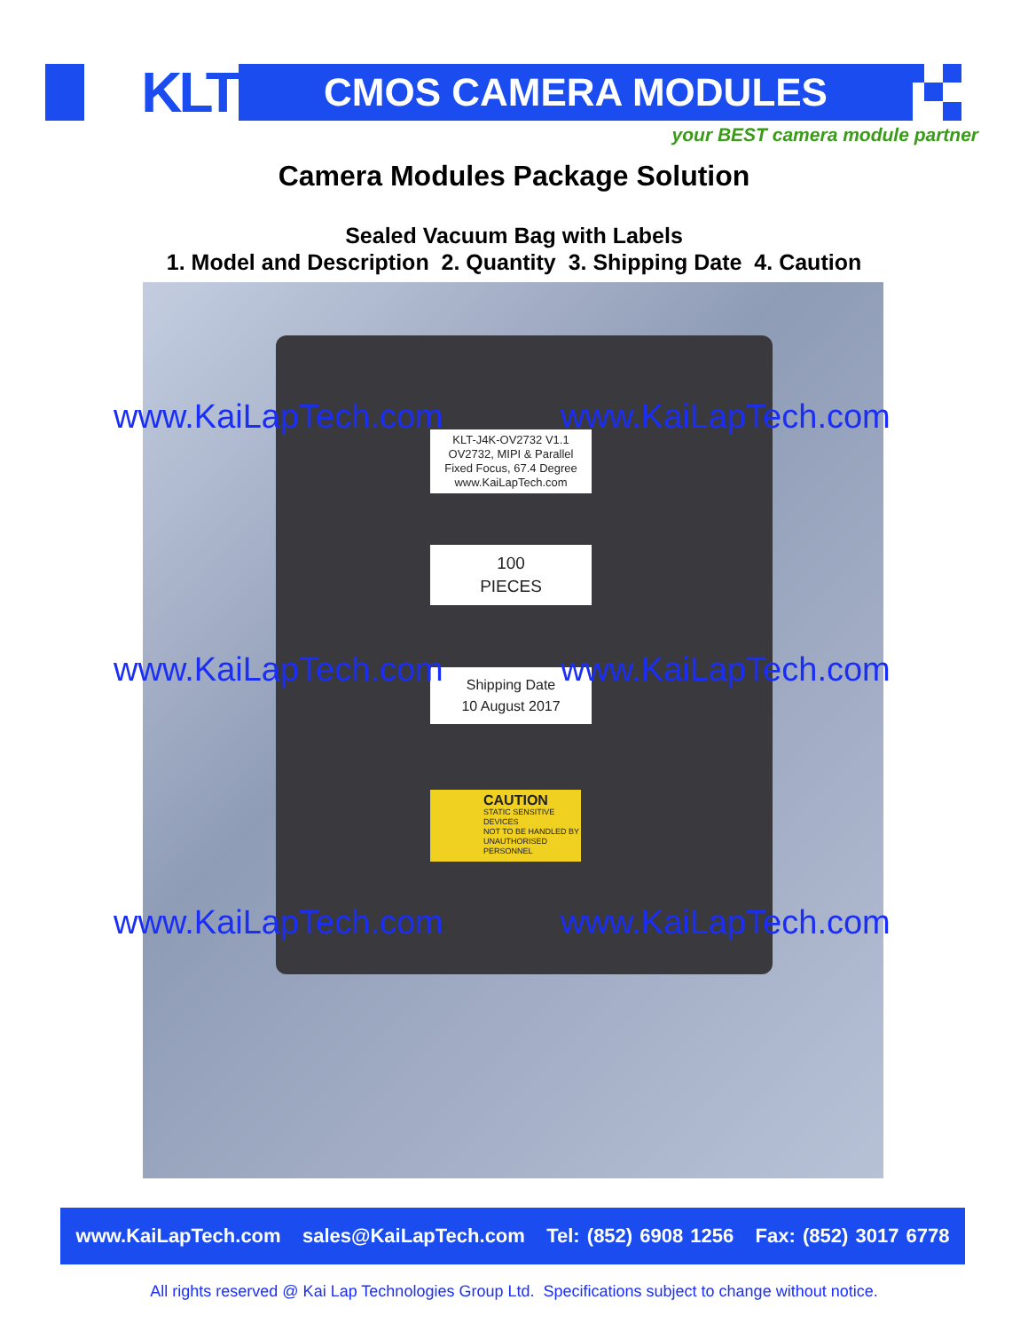KLT CMOS CAMERA MODULES
your BEST camera module partner
Camera Modules Package Solution
Sealed Vacuum Bag with Labels
1. Model and Description 2. Quantity 3. Shipping Date 4. Caution
KLT-J4K-OV2732 V1.1
OV2732, MIPI & Parallel
Fixed Focus, 67.4 Degree
www.KaiLapTech.com
100
PIECES
Shipping Date
10 August 2017
CAUTION
STATIC SENSITIVE DEVICES
NOT TO BE HANDLED BY UNAUTHORISED PERSONNEL
www.KaiLapTech.com www.KaiLapTech.com
www.KaiLapTech.com www.KaiLapTech.com
www.KaiLapTech.com www.KaiLapTech.com
www.KaiLapTech.com sales@KaiLapTech.com Tel: (852) 6908 1256 Fax: (852) 3017 6778
All rights reserved @ Kai Lap Technologies Group Ltd. Specifications subject to change without notice.